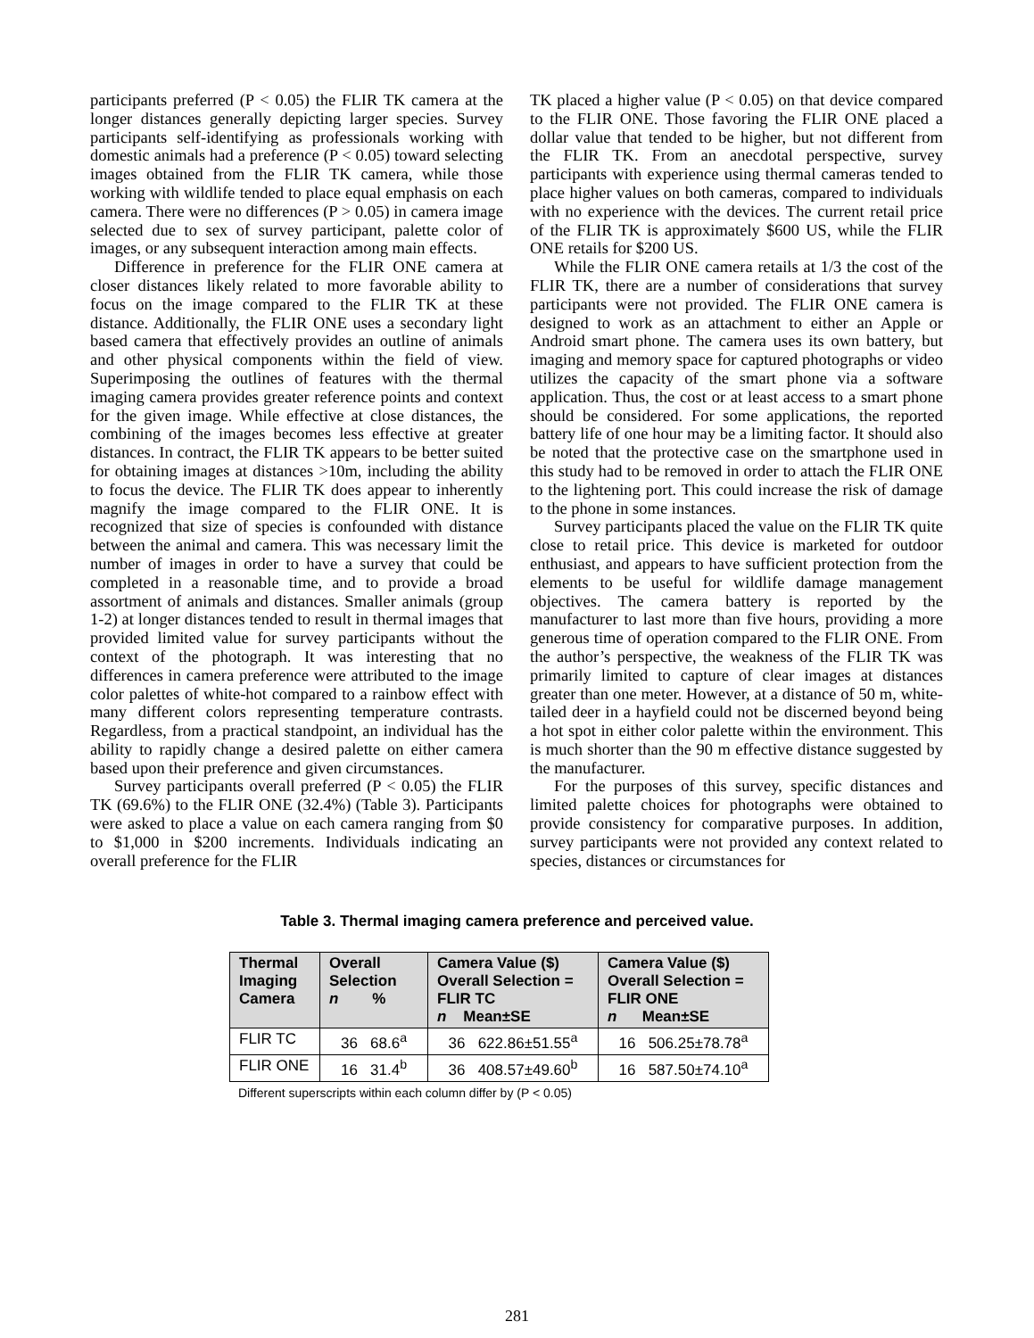participants preferred (P < 0.05) the FLIR TK camera at the longer distances generally depicting larger species. Survey participants self-identifying as professionals working with domestic animals had a preference (P < 0.05) toward selecting images obtained from the FLIR TK camera, while those working with wildlife tended to place equal emphasis on each camera. There were no differences (P > 0.05) in camera image selected due to sex of survey participant, palette color of images, or any subsequent interaction among main effects.
Difference in preference for the FLIR ONE camera at closer distances likely related to more favorable ability to focus on the image compared to the FLIR TK at these distance. Additionally, the FLIR ONE uses a secondary light based camera that effectively provides an outline of animals and other physical components within the field of view. Superimposing the outlines of features with the thermal imaging camera provides greater reference points and context for the given image. While effective at close distances, the combining of the images becomes less effective at greater distances. In contract, the FLIR TK appears to be better suited for obtaining images at distances >10m, including the ability to focus the device. The FLIR TK does appear to inherently magnify the image compared to the FLIR ONE. It is recognized that size of species is confounded with distance between the animal and camera. This was necessary limit the number of images in order to have a survey that could be completed in a reasonable time, and to provide a broad assortment of animals and distances. Smaller animals (group 1-2) at longer distances tended to result in thermal images that provided limited value for survey participants without the context of the photograph. It was interesting that no differences in camera preference were attributed to the image color palettes of white-hot compared to a rainbow effect with many different colors representing temperature contrasts. Regardless, from a practical standpoint, an individual has the ability to rapidly change a desired palette on either camera based upon their preference and given circumstances.
Survey participants overall preferred (P < 0.05) the FLIR TK (69.6%) to the FLIR ONE (32.4%) (Table 3). Participants were asked to place a value on each camera ranging from $0 to $1,000 in $200 increments. Individuals indicating an overall preference for the FLIR
TK placed a higher value (P < 0.05) on that device compared to the FLIR ONE. Those favoring the FLIR ONE placed a dollar value that tended to be higher, but not different from the FLIR TK. From an anecdotal perspective, survey participants with experience using thermal cameras tended to place higher values on both cameras, compared to individuals with no experience with the devices. The current retail price of the FLIR TK is approximately $600 US, while the FLIR ONE retails for $200 US.
While the FLIR ONE camera retails at 1/3 the cost of the FLIR TK, there are a number of considerations that survey participants were not provided. The FLIR ONE camera is designed to work as an attachment to either an Apple or Android smart phone. The camera uses its own battery, but imaging and memory space for captured photographs or video utilizes the capacity of the smart phone via a software application. Thus, the cost or at least access to a smart phone should be considered. For some applications, the reported battery life of one hour may be a limiting factor. It should also be noted that the protective case on the smartphone used in this study had to be removed in order to attach the FLIR ONE to the lightening port. This could increase the risk of damage to the phone in some instances.
Survey participants placed the value on the FLIR TK quite close to retail price. This device is marketed for outdoor enthusiast, and appears to have sufficient protection from the elements to be useful for wildlife damage management objectives. The camera battery is reported by the manufacturer to last more than five hours, providing a more generous time of operation compared to the FLIR ONE. From the author’s perspective, the weakness of the FLIR TK was primarily limited to capture of clear images at distances greater than one meter. However, at a distance of 50 m, white-tailed deer in a hayfield could not be discerned beyond being a hot spot in either color palette within the environment. This is much shorter than the 90 m effective distance suggested by the manufacturer.
For the purposes of this survey, specific distances and limited palette choices for photographs were obtained to provide consistency for comparative purposes. In addition, survey participants were not provided any context related to species, distances or circumstances for
Table 3. Thermal imaging camera preference and perceived value.
| Thermal Imaging Camera | Overall Selection n % | Camera Value ($) Overall Selection = FLIR TC n Mean±SE | Camera Value ($) Overall Selection = FLIR ONE n Mean±SE |
| --- | --- | --- | --- |
| FLIR TC | 36 68.6<sup>a</sup> | 36 622.86±51.55<sup>a</sup> | 16 506.25±78.78<sup>a</sup> |
| FLIR ONE | 16 31.4<sup>b</sup> | 36 408.57±49.60<sup>b</sup> | 16 587.50±74.10<sup>a</sup> |
Different superscripts within each column differ by (P < 0.05)
281